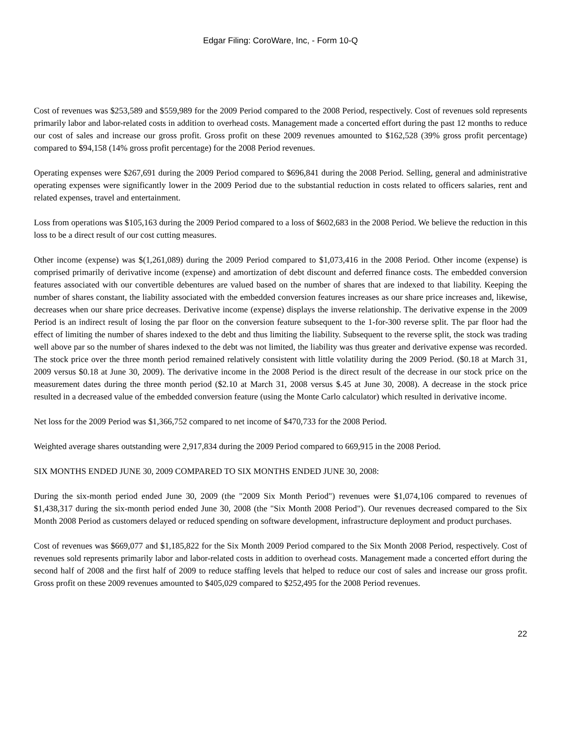Edgar Filing: CoroWare, Inc, - Form 10-Q
Cost of revenues was $253,589 and $559,989 for the 2009 Period compared to the 2008 Period, respectively. Cost of revenues sold represents primarily labor and labor-related costs in addition to overhead costs. Management made a concerted effort during the past 12 months to reduce our cost of sales and increase our gross profit. Gross profit on these 2009 revenues amounted to $162,528 (39% gross profit percentage) compared to $94,158 (14% gross profit percentage) for the 2008 Period revenues.
Operating expenses were $267,691 during the 2009 Period compared to $696,841 during the 2008 Period. Selling, general and administrative operating expenses were significantly lower in the 2009 Period due to the substantial reduction in costs related to officers salaries, rent and related expenses, travel and entertainment.
Loss from operations was $105,163 during the 2009 Period compared to a loss of $602,683 in the 2008 Period. We believe the reduction in this loss to be a direct result of our cost cutting measures.
Other income (expense) was $(1,261,089) during the 2009 Period compared to $1,073,416 in the 2008 Period. Other income (expense) is comprised primarily of derivative income (expense) and amortization of debt discount and deferred finance costs. The embedded conversion features associated with our convertible debentures are valued based on the number of shares that are indexed to that liability. Keeping the number of shares constant, the liability associated with the embedded conversion features increases as our share price increases and, likewise, decreases when our share price decreases. Derivative income (expense) displays the inverse relationship. The derivative expense in the 2009 Period is an indirect result of losing the par floor on the conversion feature subsequent to the 1-for-300 reverse split. The par floor had the effect of limiting the number of shares indexed to the debt and thus limiting the liability. Subsequent to the reverse split, the stock was trading well above par so the number of shares indexed to the debt was not limited, the liability was thus greater and derivative expense was recorded. The stock price over the three month period remained relatively consistent with little volatility during the 2009 Period. ($0.18 at March 31, 2009 versus $0.18 at June 30, 2009). The derivative income in the 2008 Period is the direct result of the decrease in our stock price on the measurement dates during the three month period ($2.10 at March 31, 2008 versus $.45 at June 30, 2008). A decrease in the stock price resulted in a decreased value of the embedded conversion feature (using the Monte Carlo calculator) which resulted in derivative income.
Net loss for the 2009 Period was $1,366,752 compared to net income of $470,733 for the 2008 Period.
Weighted average shares outstanding were 2,917,834 during the 2009 Period compared to 669,915 in the 2008 Period.
SIX MONTHS ENDED JUNE 30, 2009 COMPARED TO SIX MONTHS ENDED JUNE 30, 2008:
During the six-month period ended June 30, 2009 (the "2009 Six Month Period") revenues were $1,074,106 compared to revenues of $1,438,317 during the six-month period ended June 30, 2008 (the "Six Month 2008 Period"). Our revenues decreased compared to the Six Month 2008 Period as customers delayed or reduced spending on software development, infrastructure deployment and product purchases.
Cost of revenues was $669,077 and $1,185,822 for the Six Month 2009 Period compared to the Six Month 2008 Period, respectively. Cost of revenues sold represents primarily labor and labor-related costs in addition to overhead costs. Management made a concerted effort during the second half of 2008 and the first half of 2009 to reduce staffing levels that helped to reduce our cost of sales and increase our gross profit. Gross profit on these 2009 revenues amounted to $405,029 compared to $252,495 for the 2008 Period revenues.
22